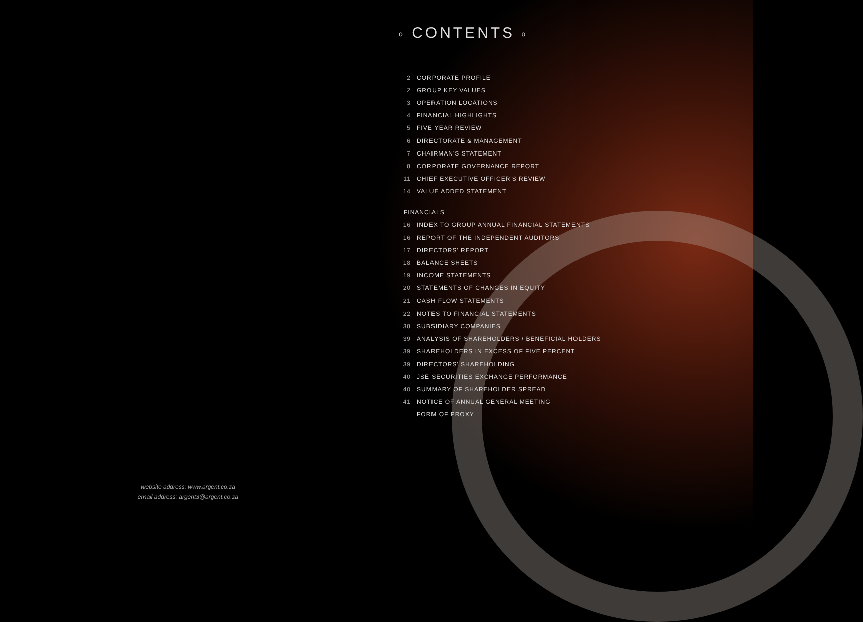o CONTENTS o
| 2 | CORPORATE PROFILE |
| 2 | GROUP KEY VALUES |
| 3 | OPERATION LOCATIONS |
| 4 | FINANCIAL HIGHLIGHTS |
| 5 | FIVE YEAR REVIEW |
| 6 | DIRECTORATE & MANAGEMENT |
| 7 | CHAIRMAN'S STATEMENT |
| 8 | CORPORATE GOVERNANCE REPORT |
| 11 | CHIEF EXECUTIVE OFFICER'S REVIEW |
| 14 | VALUE ADDED STATEMENT |
| FINANCIALS | |
| 16 | INDEX TO GROUP ANNUAL FINANCIAL STATEMENTS |
| 16 | REPORT OF THE INDEPENDENT AUDITORS |
| 17 | DIRECTORS' REPORT |
| 18 | BALANCE SHEETS |
| 19 | INCOME STATEMENTS |
| 20 | STATEMENTS OF CHANGES IN EQUITY |
| 21 | CASH FLOW STATEMENTS |
| 22 | NOTES TO FINANCIAL STATEMENTS |
| 38 | SUBSIDIARY COMPANIES |
| 39 | ANALYSIS OF SHAREHOLDERS / BENEFICIAL HOLDERS |
| 39 | SHAREHOLDERS IN EXCESS OF FIVE PERCENT |
| 39 | DIRECTORS' SHAREHOLDING |
| 40 | JSE SECURITIES EXCHANGE PERFORMANCE |
| 40 | SUMMARY OF SHAREHOLDER SPREAD |
| 41 | NOTICE OF ANNUAL GENERAL MEETING |
| | FORM OF PROXY |
website address: www.argent.co.za
email address: argent3@argent.co.za